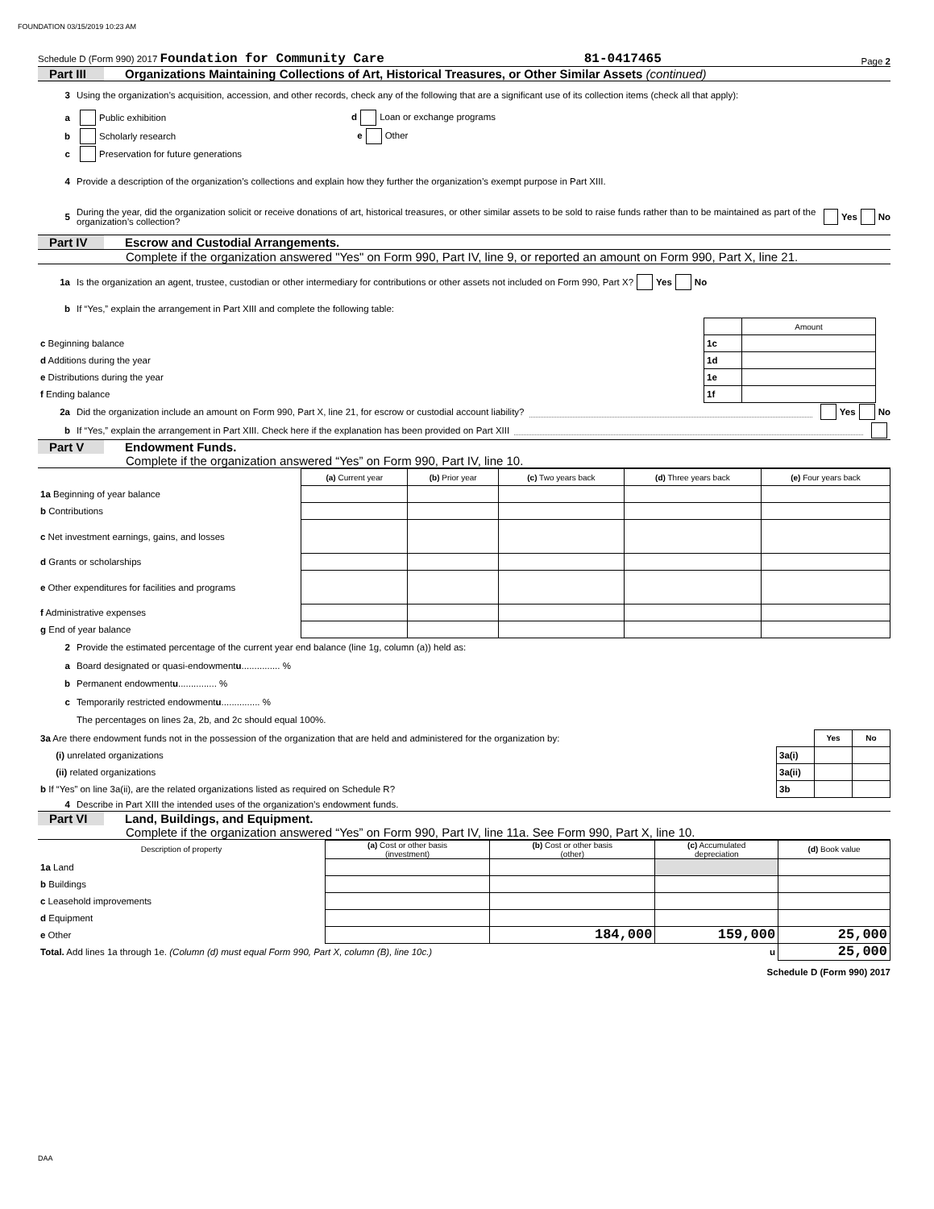FOUNDATION 03/15/2019 10:23 AM
Schedule D (Form 990) 2017 Foundation for Community Care 81-0417465 Page 2
Part III Organizations Maintaining Collections of Art, Historical Treasures, or Other Similar Assets (continued)
3 Using the organization’s acquisition, accession, and other records, check any of the following that are a significant use of its collection items (check all that apply):
a Public exhibition d Loan or exchange programs
b Scholarly research e Other
c Preservation for future generations
4 Provide a description of the organization’s collections and explain how they further the organization’s exempt purpose in Part XIII.
5 During the year, did the organization solicit or receive donations of art, historical treasures, or other similar assets to be sold to raise funds rather than to be maintained as part of the organization’s collection? Yes No
Part IV Escrow and Custodial Arrangements.
Complete if the organization answered "Yes" on Form 990, Part IV, line 9, or reported an amount on Form 990, Part X, line 21.
1a Is the organization an agent, trustee, custodian or other intermediary for contributions or other assets not included on Form 990, Part X? Yes No
b If “Yes,” explain the arrangement in Part XIII and complete the following table:
| | | Amount |
| c Beginning balance | 1c | |
| d Additions during the year | 1d | |
| e Distributions during the year | 1e | |
| f Ending balance | 1f | |
2a Did the organization include an amount on Form 990, Part X, line 21, for escrow or custodial account liability? Yes No
b If “Yes,” explain the arrangement in Part XIII. Check here if the explanation has been provided on Part XIII
Part V Endowment Funds.
Complete if the organization answered “Yes” on Form 990, Part IV, line 10.
| | (a) Current year | (b) Prior year | (c) Two years back | (d) Three years back | (e) Four years back |
| 1a Beginning of year balance | | | | | |
| b Contributions | | | | | |
| c Net investment earnings, gains, and losses | | | | | |
| d Grants or scholarships | | | | | |
| e Other expenditures for facilities and programs | | | | | |
| f Administrative expenses | | | | | |
| g End of year balance | | | | | |
2 Provide the estimated percentage of the current year end balance (line 1g, column (a)) held as:
a Board designated or quasi-endowment u ............... %
b Permanent endowment u ............... %
c Temporarily restricted endowment u ............... %
The percentages on lines 2a, 2b, and 2c should equal 100%.
| 3a Are there endowment funds not in the possession of the organization that are held and administered for the organization by: | | Yes | No |
| (i) unrelated organizations | 3a(i) | | |
| (ii) related organizations | 3a(ii) | | |
| b If “Yes” on line 3a(ii), are the related organizations listed as required on Schedule R? | 3b | | |
4 Describe in Part XIII the intended uses of the organization’s endowment funds.
Part VI Land, Buildings, and Equipment.
Complete if the organization answered “Yes” on Form 990, Part IV, line 11a. See Form 990, Part X, line 10.
| Description of property | (a) Cost or other basis (investment) | (b) Cost or other basis (other) | (c) Accumulated depreciation | (d) Book value |
| --- | --- | --- | --- | --- |
| 1a Land | | | | |
| b Buildings | | | | |
| c Leasehold improvements | | | | |
| d Equipment | | | | |
| e Other | | 184,000 | 159,000 | 25,000 |
| Total. Add lines 1a through 1e. (Column (d) must equal Form 990, Part X, column (B), line 10c.) u | | | | 25,000 |
Schedule D (Form 990) 2017
DAA